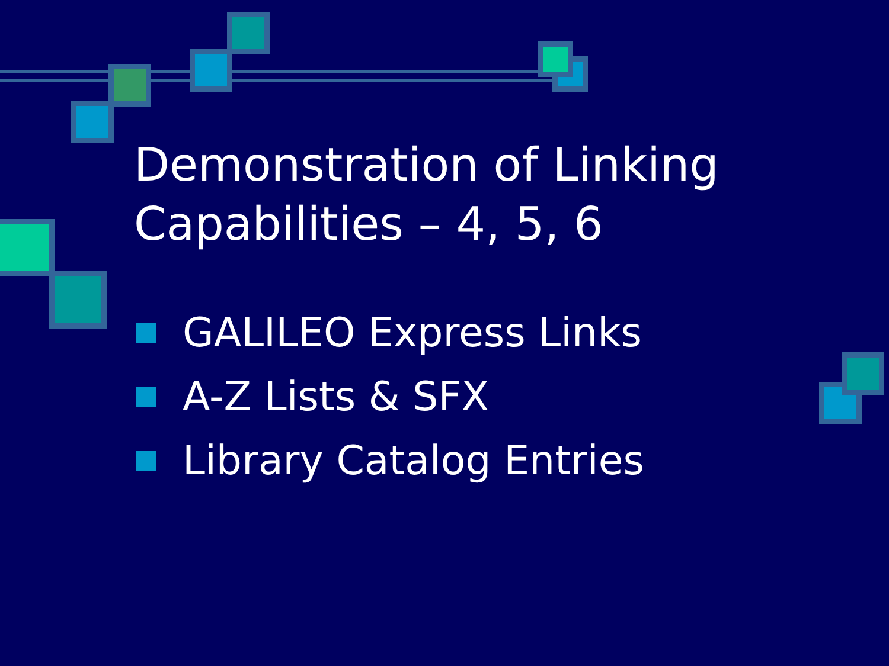Demonstration of Linking
Capabilities – 4, 5, 6
GALILEO Express Links
A-Z Lists & SFX
Library Catalog Entries